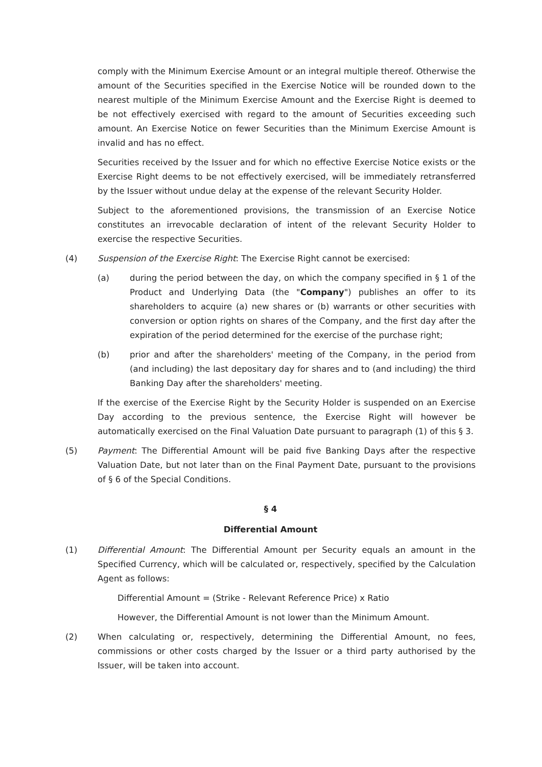comply with the Minimum Exercise Amount or an integral multiple thereof. Otherwise the amount of the Securities specified in the Exercise Notice will be rounded down to the nearest multiple of the Minimum Exercise Amount and the Exercise Right is deemed to be not effectively exercised with regard to the amount of Securities exceeding such amount. An Exercise Notice on fewer Securities than the Minimum Exercise Amount is invalid and has no effect.
Securities received by the Issuer and for which no effective Exercise Notice exists or the Exercise Right deems to be not effectively exercised, will be immediately retransferred by the Issuer without undue delay at the expense of the relevant Security Holder.
Subject to the aforementioned provisions, the transmission of an Exercise Notice constitutes an irrevocable declaration of intent of the relevant Security Holder to exercise the respective Securities.
(4) Suspension of the Exercise Right: The Exercise Right cannot be exercised:
(a) during the period between the day, on which the company specified in § 1 of the Product and Underlying Data (the "Company") publishes an offer to its shareholders to acquire (a) new shares or (b) warrants or other securities with conversion or option rights on shares of the Company, and the first day after the expiration of the period determined for the exercise of the purchase right;
(b) prior and after the shareholders' meeting of the Company, in the period from (and including) the last depositary day for shares and to (and including) the third Banking Day after the shareholders' meeting.
If the exercise of the Exercise Right by the Security Holder is suspended on an Exercise Day according to the previous sentence, the Exercise Right will however be automatically exercised on the Final Valuation Date pursuant to paragraph (1) of this § 3.
(5) Payment: The Differential Amount will be paid five Banking Days after the respective Valuation Date, but not later than on the Final Payment Date, pursuant to the provisions of § 6 of the Special Conditions.
§ 4
Differential Amount
(1) Differential Amount: The Differential Amount per Security equals an amount in the Specified Currency, which will be calculated or, respectively, specified by the Calculation Agent as follows:
Differential Amount = (Strike - Relevant Reference Price) x Ratio
However, the Differential Amount is not lower than the Minimum Amount.
(2) When calculating or, respectively, determining the Differential Amount, no fees, commissions or other costs charged by the Issuer or a third party authorised by the Issuer, will be taken into account.